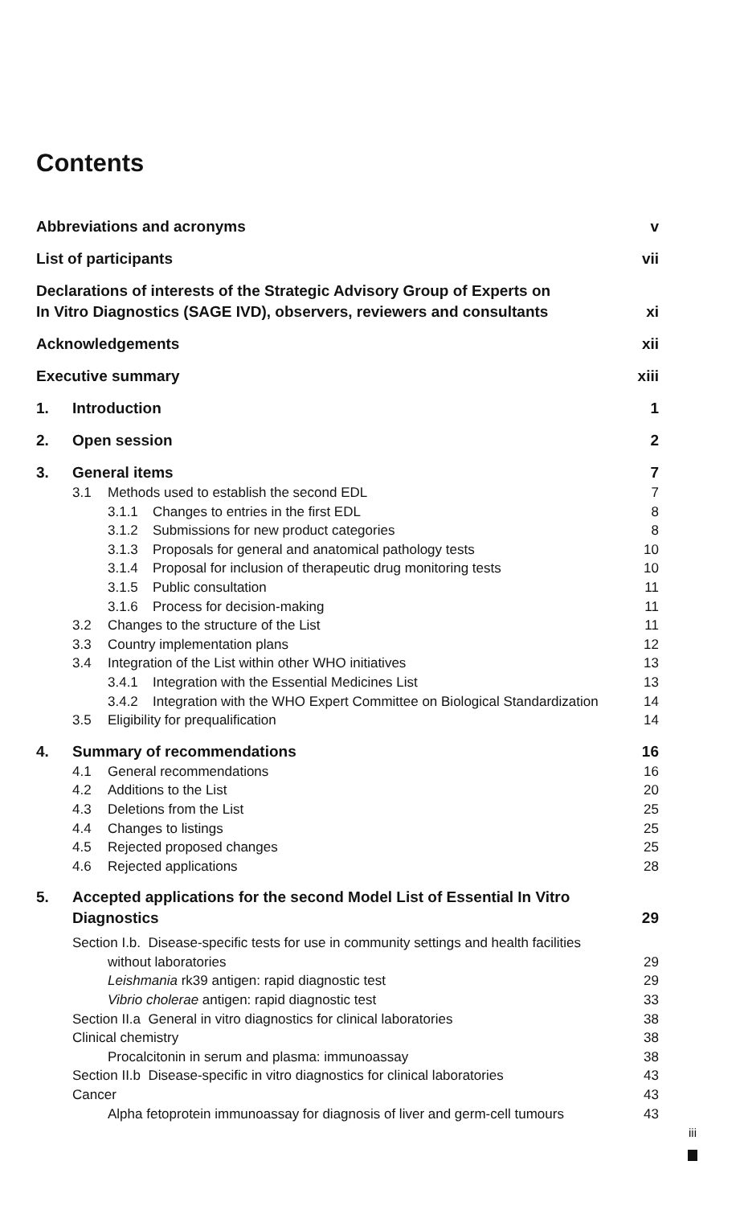Contents
Abbreviations and acronyms v
List of participants vii
Declarations of interests of the Strategic Advisory Group of Experts on
In Vitro Diagnostics (SAGE IVD), observers, reviewers and consultants xi
Acknowledgements xii
Executive summary xiii
1. Introduction 1
2. Open session 2
3. General items 7
3.1 Methods used to establish the second EDL 7
3.1.1 Changes to entries in the first EDL 8
3.1.2 Submissions for new product categories 8
3.1.3 Proposals for general and anatomical pathology tests 10
3.1.4 Proposal for inclusion of therapeutic drug monitoring tests 10
3.1.5 Public consultation 11
3.1.6 Process for decision-making 11
3.2 Changes to the structure of the List 11
3.3 Country implementation plans 12
3.4 Integration of the List within other WHO initiatives 13
3.4.1 Integration with the Essential Medicines List 13
3.4.2 Integration with the WHO Expert Committee on Biological Standardization 14
3.5 Eligibility for prequalification 14
4. Summary of recommendations 16
4.1 General recommendations 16
4.2 Additions to the List 20
4.3 Deletions from the List 25
4.4 Changes to listings 25
4.5 Rejected proposed changes 25
4.6 Rejected applications 28
5. Accepted applications for the second Model List of Essential In Vitro
Diagnostics 29
Section I.b. Disease-specific tests for use in community settings and health facilities
without laboratories 29
Leishmania rk39 antigen: rapid diagnostic test 29
Vibrio cholerae antigen: rapid diagnostic test 33
Section II.a General in vitro diagnostics for clinical laboratories 38
Clinical chemistry 38
Procalcitonin in serum and plasma: immunoassay 38
Section II.b Disease-specific in vitro diagnostics for clinical laboratories 43
Cancer 43
Alpha fetoprotein immunoassay for diagnosis of liver and germ-cell tumours 43
iii